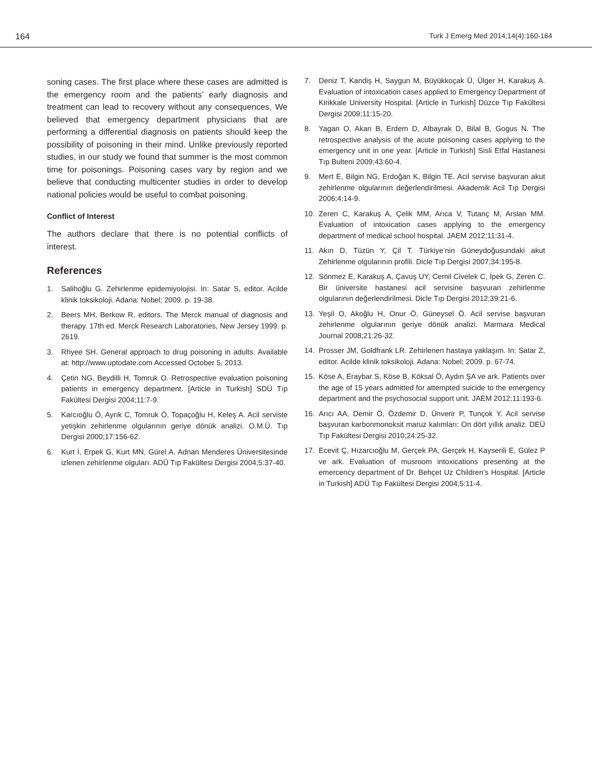164 Turk J Emerg Med 2014;14(4):160-164
soning cases. The first place where these cases are admitted is the emergency room and the patients’ early diagnosis and treatment can lead to recovery without any consequences. We believed that emergency department physicians that are performing a differential diagnosis on patients should keep the possibility of poisoning in their mind. Unlike previously reported studies, in our study we found that summer is the most common time for poisonings. Poisoning cases vary by region and we believe that conducting multicenter studies in order to develop national policies would be useful to combat poisoning.
Conflict of Interest
The authors declare that there is no potential conflicts of interest.
References
1. Salihoğlu G. Zehirlenme epidemiyolojisi. In: Satar S, editor. Acilde klinik toksikoloji. Adana: Nobel; 2009. p. 19-38.
2. Beers MH, Berkow R, editors. The Merck manual of diagnosis and therapy. 17th ed. Merck Research Laboratories, New Jersey 1999. p. 2619.
3. Rhyee SH. General approach to drug poisoning in adults. Available at: http://www.uptodate.com Accessed October 5, 2013.
4. Çetin NG, Beydilli H, Tomruk O. Retrospective evaluation poisoning patients in emergency department. [Article in Turkish] SDÜ Tıp Fakültesi Dergisi 2004;11:7-9.
5. Karcıoğlu Ö, Ayrık C, Tomruk Ö, Topaçoğlu H, Keleş A. Acil serviste yetişkin zehirlenme olgularının geriye dönük analizi. O.M.Ü. Tıp Dergisi 2000;17:156-62.
6. Kurt İ, Erpek G, Kurt MN, Gürel A. Adnan Menderes Üniversitesinde izlenen zehirlenme olguları. ADÜ Tıp Fakültesi Dergisi 2004;5:37-40.
7. Deniz T, Kandiş H, Saygun M, Büyükkoçak Ü, Ülger H, Karakuş A. Evaluation of intoxication cases applied to Emergency Department of Kirikkale University Hospital. [Article in Turkish] Düzce Tıp Fakültesi Dergisi 2009;11:15-20.
8. Yagan O, Akan B, Erdem D, Albayrak D, Bilal B, Gogus N. The retrospective analysis of the acute poisoning cases applying to the emergency unit in one year. [Article in Turkish] Sisli Etfal Hastanesi Tıp Bulteni 2009;43:60-4.
9. Mert E, Bilgin NG, Erdoğan K, Bilgin TE. Acil servise başvuran akut zehirlenme olgularının değerlendirilmesi. Akademik Acil Tıp Dergisi 2006;4:14-9.
10. Zeren C, Karakuş A, Çelik MM, Arıca V, Tutanç M, Arslan MM. Evaluation of intoxication cases applying to the emergency department of medical school hospital. JAEM 2012;11:31-4.
11. Akın D, Tüzün Y, Çil T. Türkiye’nin Güneydoğusundaki akut Zehirlenme olgularının profili. Dicle Tıp Dergisi 2007;34:195-8.
12. Sönmez E, Karakuş A, Çavuş UY, Cemil Civelek C, İpek G, Zeren C. Bir üniversite hastanesi acil servisine başvuran zehirlenme olgularının değerlendirilmesi. Dicle Tıp Dergisi 2012;39:21-6.
13. Yeşil O, Akoğlu H, Onur Ö, Güneysel Ö. Acil servise başvuran zehirlenme olgularının geriye dönük analizi. Marmara Medical Journal 2008;21:26-32.
14. Prosser JM, Goldfrank LR. Zehirlenen hastaya yaklaşım. In: Satar Z, editor. Acilde klinik toksikoloji. Adana: Nobel; 2009. p. 67-74.
15. Köse A, Eraybar S, Köse B, Köksal Ö, Aydın ŞA ve ark. Patients over the age of 15 years admitted for attempted suicide to the emergency department and the psychosocial support unit. JAEM 2012;11:193-6.
16. Arıcı AA, Demir Ö, Özdemir D, Ünverir P, Tunçok Y. Acil servise başvuran karbonmonoksit maruz kalımları: On dört yıllık analiz. DEÜ Tıp Fakültesi Dergisi 2010;24:25-32.
17. Ecevit Ç, Hızarcıoğlu M, Gerçek PA, Gerçek H, Kayserili E, Gülez P ve ark. Evaluation of musroom intoxications presenting at the emercency department of Dr. Behçet Uz Children’s Hospital. [Article in Turkish] ADÜ Tıp Fakültesi Dergisi 2004;5:11-4.